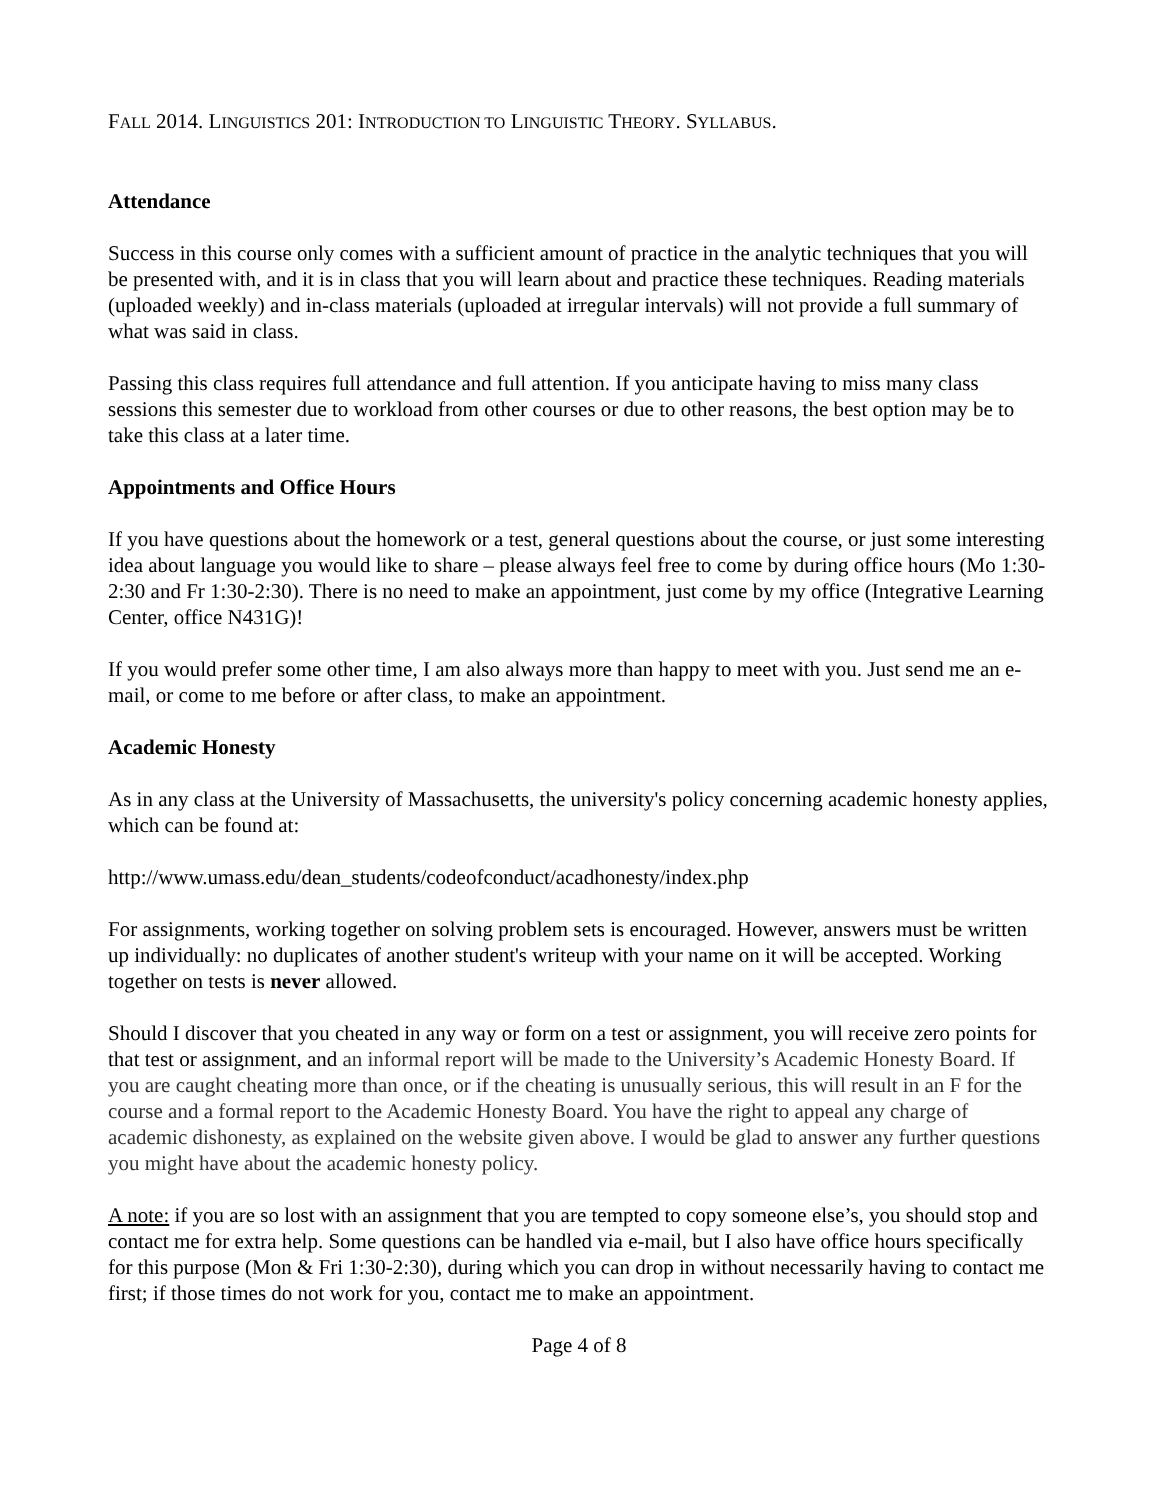FALL 2014. LINGUISTICS 201: INTRODUCTION TO LINGUISTIC THEORY. SYLLABUS.
Attendance
Success in this course only comes with a sufficient amount of practice in the analytic techniques that you will be presented with, and it is in class that you will learn about and practice these techniques. Reading materials (uploaded weekly) and in-class materials (uploaded at irregular intervals) will not provide a full summary of what was said in class.
Passing this class requires full attendance and full attention. If you anticipate having to miss many class sessions this semester due to workload from other courses or due to other reasons, the best option may be to take this class at a later time.
Appointments and Office Hours
If you have questions about the homework or a test, general questions about the course, or just some interesting idea about language you would like to share – please always feel free to come by during office hours (Mo 1:30-2:30 and Fr 1:30-2:30). There is no need to make an appointment, just come by my office (Integrative Learning Center, office N431G)!
If you would prefer some other time, I am also always more than happy to meet with you. Just send me an e-mail, or come to me before or after class, to make an appointment.
Academic Honesty
As in any class at the University of Massachusetts, the university's policy concerning academic honesty applies, which can be found at:
http://www.umass.edu/dean_students/codeofconduct/acadhonesty/index.php
For assignments, working together on solving problem sets is encouraged. However, answers must be written up individually: no duplicates of another student's writeup with your name on it will be accepted. Working together on tests is never allowed.
Should I discover that you cheated in any way or form on a test or assignment, you will receive zero points for that test or assignment, and an informal report will be made to the University’s Academic Honesty Board. If you are caught cheating more than once, or if the cheating is unusually serious, this will result in an F for the course and a formal report to the Academic Honesty Board. You have the right to appeal any charge of academic dishonesty, as explained on the website given above. I would be glad to answer any further questions you might have about the academic honesty policy.
A note: if you are so lost with an assignment that you are tempted to copy someone else’s, you should stop and contact me for extra help. Some questions can be handled via e-mail, but I also have office hours specifically for this purpose (Mon & Fri 1:30-2:30), during which you can drop in without necessarily having to contact me first; if those times do not work for you, contact me to make an appointment.
Page 4 of 8